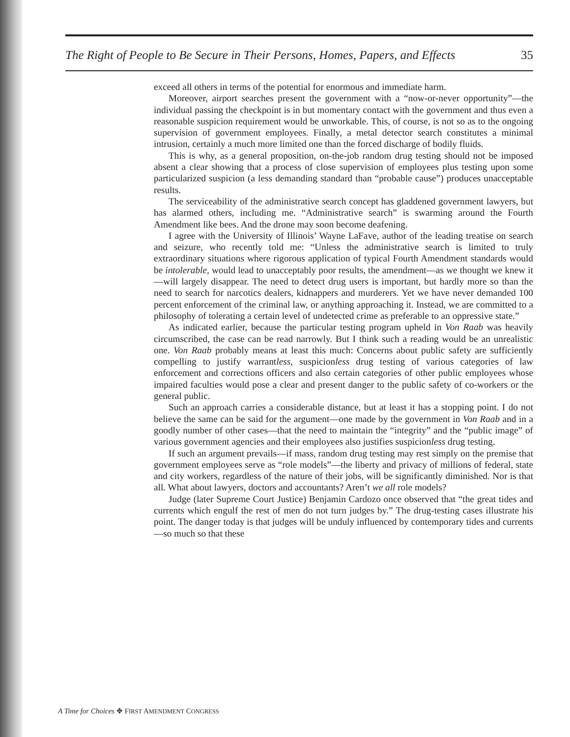The Right of People to Be Secure in Their Persons, Homes, Papers, and Effects 35
exceed all others in terms of the potential for enormous and immediate harm.
Moreover, airport searches present the government with a “now-or-never opportunity”—the individual passing the checkpoint is in but momentary contact with the government and thus even a reasonable suspicion requirement would be unworkable. This, of course, is not so as to the ongoing supervision of government employees. Finally, a metal detector search constitutes a minimal intrusion, certainly a much more limited one than the forced discharge of bodily fluids.
This is why, as a general proposition, on-the-job random drug testing should not be imposed absent a clear showing that a process of close supervision of employees plus testing upon some particularized suspicion (a less demanding standard than “probable cause”) produces unacceptable results.
The serviceability of the administrative search concept has gladdened government lawyers, but has alarmed others, including me. “Administrative search” is swarming around the Fourth Amendment like bees. And the drone may soon become deafening.
I agree with the University of Illinois’ Wayne LaFave, author of the leading treatise on search and seizure, who recently told me: “Unless the administrative search is limited to truly extraordinary situations where rigorous application of typical Fourth Amendment standards would be intolerable, would lead to unacceptably poor results, the amendment—as we thought we knew it—will largely disappear. The need to detect drug users is important, but hardly more so than the need to search for narcotics dealers, kidnappers and murderers. Yet we have never demanded 100 percent enforcement of the criminal law, or anything approaching it. Instead, we are committed to a philosophy of tolerating a certain level of undetected crime as preferable to an oppressive state.”
As indicated earlier, because the particular testing program upheld in Von Raab was heavily circumscribed, the case can be read narrowly. But I think such a reading would be an unrealistic one. Von Raab probably means at least this much: Concerns about public safety are sufficiently compelling to justify warrantless, suspicionless drug testing of various categories of law enforcement and corrections officers and also certain categories of other public employees whose impaired faculties would pose a clear and present danger to the public safety of co-workers or the general public.
Such an approach carries a considerable distance, but at least it has a stopping point. I do not believe the same can be said for the argument—one made by the government in Von Raab and in a goodly number of other cases—that the need to maintain the “integrity” and the “public image” of various government agencies and their employees also justifies suspicionless drug testing.
If such an argument prevails—if mass, random drug testing may rest simply on the premise that government employees serve as “role models”—the liberty and privacy of millions of federal, state and city workers, regardless of the nature of their jobs, will be significantly diminished. Nor is that all. What about lawyers, doctors and accountants? Aren’t we all role models?
Judge (later Supreme Court Justice) Benjamin Cardozo once observed that “the great tides and currents which engulf the rest of men do not turn judges by.” The drug-testing cases illustrate his point. The danger today is that judges will be unduly influenced by contemporary tides and currents—so much so that these
A Time for Choices ✥ FIRST AMENDMENT CONGRESS